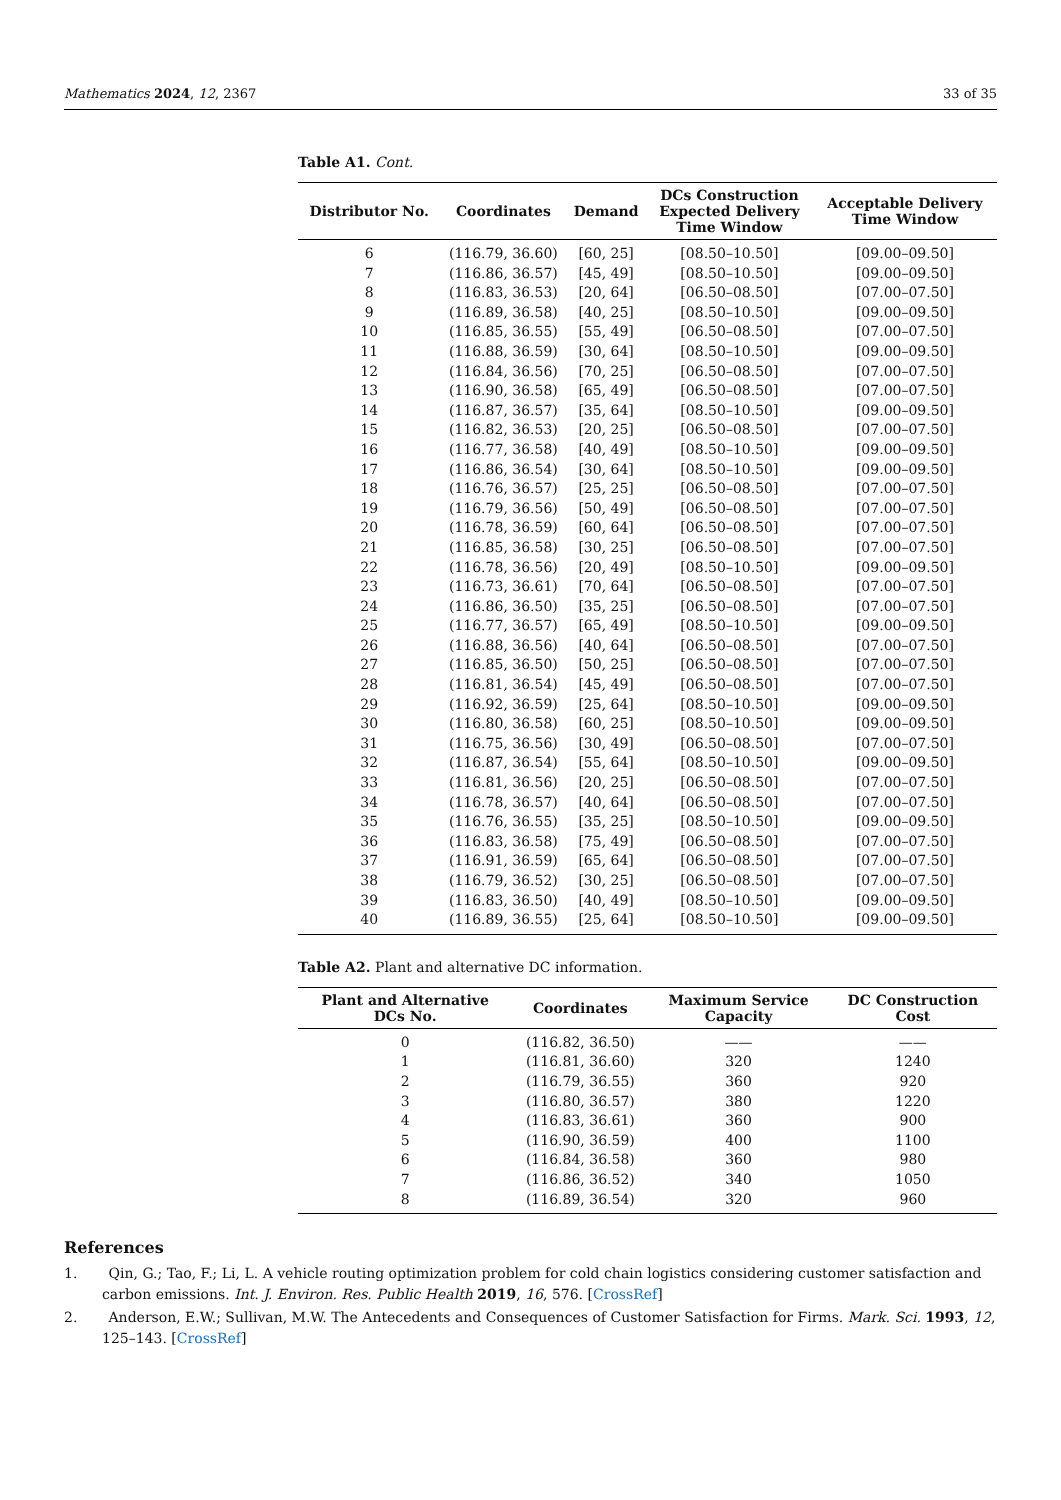Mathematics 2024, 12, 2367 33 of 35
Table A1. Cont.
| Distributor No. | Coordinates | Demand | DCs Construction Expected Delivery Time Window | Acceptable Delivery Time Window |
| --- | --- | --- | --- | --- |
| 6 | (116.79, 36.60) | [60, 25] | [08.50–10.50] | [09.00–09.50] |
| 7 | (116.86, 36.57) | [45, 49] | [08.50–10.50] | [09.00–09.50] |
| 8 | (116.83, 36.53) | [20, 64] | [06.50–08.50] | [07.00–07.50] |
| 9 | (116.89, 36.58) | [40, 25] | [08.50–10.50] | [09.00–09.50] |
| 10 | (116.85, 36.55) | [55, 49] | [06.50–08.50] | [07.00–07.50] |
| 11 | (116.88, 36.59) | [30, 64] | [08.50–10.50] | [09.00–09.50] |
| 12 | (116.84, 36.56) | [70, 25] | [06.50–08.50] | [07.00–07.50] |
| 13 | (116.90, 36.58) | [65, 49] | [06.50–08.50] | [07.00–07.50] |
| 14 | (116.87, 36.57) | [35, 64] | [08.50–10.50] | [09.00–09.50] |
| 15 | (116.82, 36.53) | [20, 25] | [06.50–08.50] | [07.00–07.50] |
| 16 | (116.77, 36.58) | [40, 49] | [08.50–10.50] | [09.00–09.50] |
| 17 | (116.86, 36.54) | [30, 64] | [08.50–10.50] | [09.00–09.50] |
| 18 | (116.76, 36.57) | [25, 25] | [06.50–08.50] | [07.00–07.50] |
| 19 | (116.79, 36.56) | [50, 49] | [06.50–08.50] | [07.00–07.50] |
| 20 | (116.78, 36.59) | [60, 64] | [06.50–08.50] | [07.00–07.50] |
| 21 | (116.85, 36.58) | [30, 25] | [06.50–08.50] | [07.00–07.50] |
| 22 | (116.78, 36.56) | [20, 49] | [08.50–10.50] | [09.00–09.50] |
| 23 | (116.73, 36.61) | [70, 64] | [06.50–08.50] | [07.00–07.50] |
| 24 | (116.86, 36.50) | [35, 25] | [06.50–08.50] | [07.00–07.50] |
| 25 | (116.77, 36.57) | [65, 49] | [08.50–10.50] | [09.00–09.50] |
| 26 | (116.88, 36.56) | [40, 64] | [06.50–08.50] | [07.00–07.50] |
| 27 | (116.85, 36.50) | [50, 25] | [06.50–08.50] | [07.00–07.50] |
| 28 | (116.81, 36.54) | [45, 49] | [06.50–08.50] | [07.00–07.50] |
| 29 | (116.92, 36.59) | [25, 64] | [08.50–10.50] | [09.00–09.50] |
| 30 | (116.80, 36.58) | [60, 25] | [08.50–10.50] | [09.00–09.50] |
| 31 | (116.75, 36.56) | [30, 49] | [06.50–08.50] | [07.00–07.50] |
| 32 | (116.87, 36.54) | [55, 64] | [08.50–10.50] | [09.00–09.50] |
| 33 | (116.81, 36.56) | [20, 25] | [06.50–08.50] | [07.00–07.50] |
| 34 | (116.78, 36.57) | [40, 64] | [06.50–08.50] | [07.00–07.50] |
| 35 | (116.76, 36.55) | [35, 25] | [08.50–10.50] | [09.00–09.50] |
| 36 | (116.83, 36.58) | [75, 49] | [06.50–08.50] | [07.00–07.50] |
| 37 | (116.91, 36.59) | [65, 64] | [06.50–08.50] | [07.00–07.50] |
| 38 | (116.79, 36.52) | [30, 25] | [06.50–08.50] | [07.00–07.50] |
| 39 | (116.83, 36.50) | [40, 49] | [08.50–10.50] | [09.00–09.50] |
| 40 | (116.89, 36.55) | [25, 64] | [08.50–10.50] | [09.00–09.50] |
Table A2. Plant and alternative DC information.
| Plant and Alternative DCs No. | Coordinates | Maximum Service Capacity | DC Construction Cost |
| --- | --- | --- | --- |
| 0 | (116.82, 36.50) | —— | —— |
| 1 | (116.81, 36.60) | 320 | 1240 |
| 2 | (116.79, 36.55) | 360 | 920 |
| 3 | (116.80, 36.57) | 380 | 1220 |
| 4 | (116.83, 36.61) | 360 | 900 |
| 5 | (116.90, 36.59) | 400 | 1100 |
| 6 | (116.84, 36.58) | 360 | 980 |
| 7 | (116.86, 36.52) | 340 | 1050 |
| 8 | (116.89, 36.54) | 320 | 960 |
References
1. Qin, G.; Tao, F.; Li, L. A vehicle routing optimization problem for cold chain logistics considering customer satisfaction and carbon emissions. Int. J. Environ. Res. Public Health 2019, 16, 576. [CrossRef]
2. Anderson, E.W.; Sullivan, M.W. The Antecedents and Consequences of Customer Satisfaction for Firms. Mark. Sci. 1993, 12, 125–143. [CrossRef]